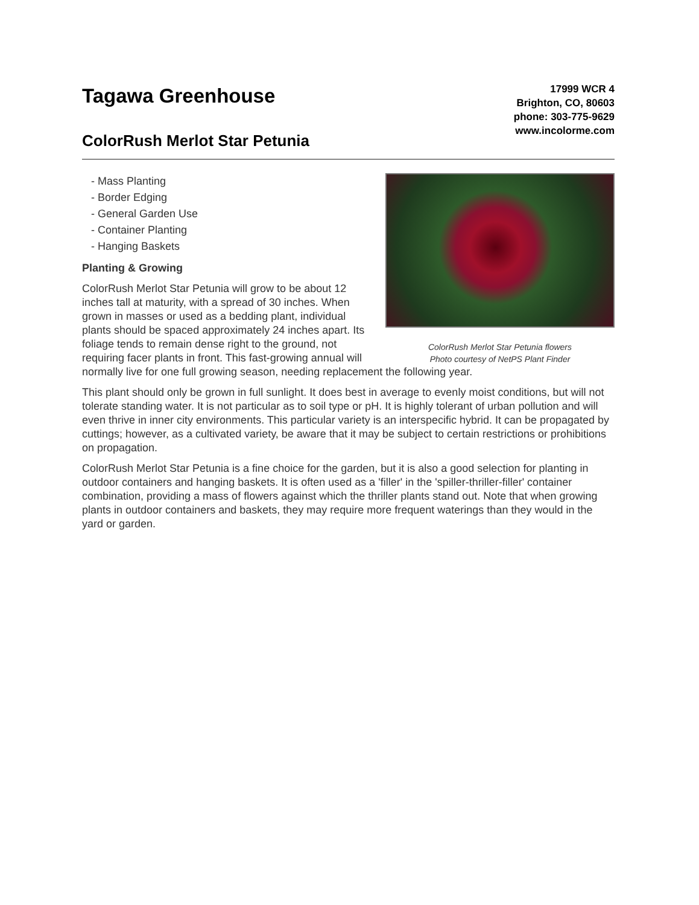Tagawa Greenhouse
ColorRush Merlot Star Petunia
17999 WCR 4
Brighton, CO, 80603
phone: 303-775-9629
www.incolorme.com
ColorRush Merlot Star Petunia flowers
Photo courtesy of NetPS Plant Finder
- Mass Planting
- Border Edging
- General Garden Use
- Container Planting
- Hanging Baskets
Planting & Growing
ColorRush Merlot Star Petunia will grow to be about 12 inches tall at maturity, with a spread of 30 inches. When grown in masses or used as a bedding plant, individual plants should be spaced approximately 24 inches apart. Its foliage tends to remain dense right to the ground, not requiring facer plants in front. This fast-growing annual will normally live for one full growing season, needing replacement the following year.
This plant should only be grown in full sunlight. It does best in average to evenly moist conditions, but will not tolerate standing water. It is not particular as to soil type or pH. It is highly tolerant of urban pollution and will even thrive in inner city environments. This particular variety is an interspecific hybrid. It can be propagated by cuttings; however, as a cultivated variety, be aware that it may be subject to certain restrictions or prohibitions on propagation.
ColorRush Merlot Star Petunia is a fine choice for the garden, but it is also a good selection for planting in outdoor containers and hanging baskets. It is often used as a 'filler' in the 'spiller-thriller-filler' container combination, providing a mass of flowers against which the thriller plants stand out. Note that when growing plants in outdoor containers and baskets, they may require more frequent waterings than they would in the yard or garden.